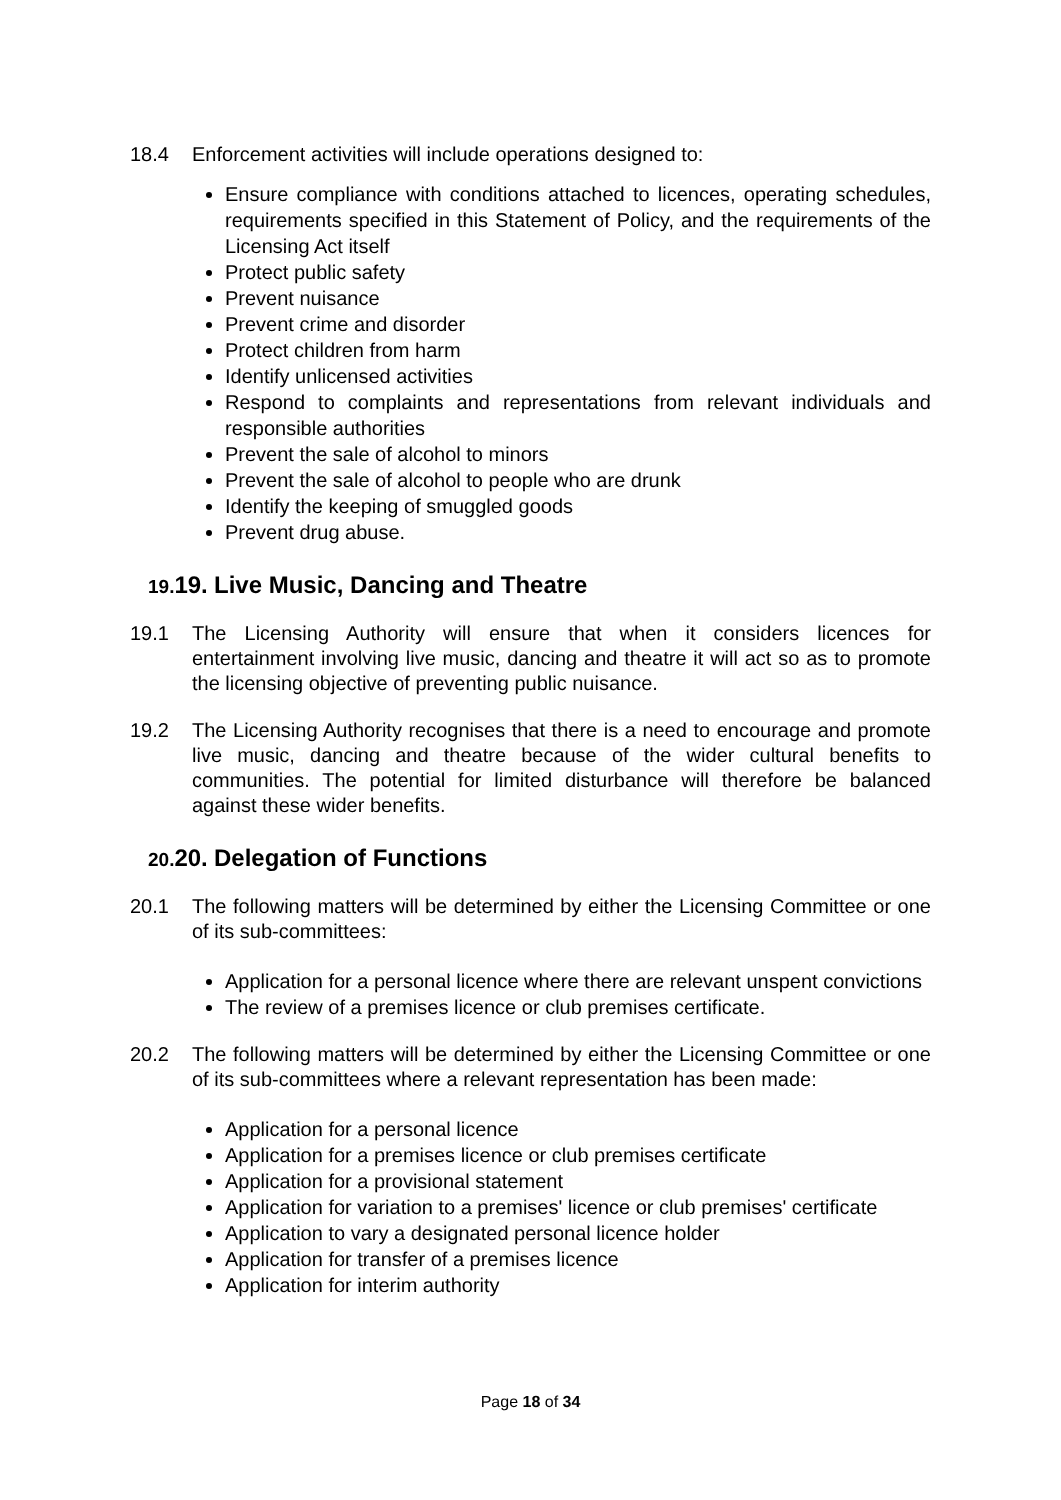18.4 Enforcement activities will include operations designed to:
Ensure compliance with conditions attached to licences, operating schedules, requirements specified in this Statement of Policy, and the requirements of the Licensing Act itself
Protect public safety
Prevent nuisance
Prevent crime and disorder
Protect children from harm
Identify unlicensed activities
Respond to complaints and representations from relevant individuals and responsible authorities
Prevent the sale of alcohol to minors
Prevent the sale of alcohol to people who are drunk
Identify the keeping of smuggled goods
Prevent drug abuse.
19. 19. Live Music, Dancing and Theatre
19.1 The Licensing Authority will ensure that when it considers licences for entertainment involving live music, dancing and theatre it will act so as to promote the licensing objective of preventing public nuisance.
19.2 The Licensing Authority recognises that there is a need to encourage and promote live music, dancing and theatre because of the wider cultural benefits to communities. The potential for limited disturbance will therefore be balanced against these wider benefits.
20. 20. Delegation of Functions
20.1 The following matters will be determined by either the Licensing Committee or one of its sub-committees:
Application for a personal licence where there are relevant unspent convictions
The review of a premises licence or club premises certificate.
20.2 The following matters will be determined by either the Licensing Committee or one of its sub-committees where a relevant representation has been made:
Application for a personal licence
Application for a premises licence or club premises certificate
Application for a provisional statement
Application for variation to a premises' licence or club premises' certificate
Application to vary a designated personal licence holder
Application for transfer of a premises licence
Application for interim authority
Page 18 of 34